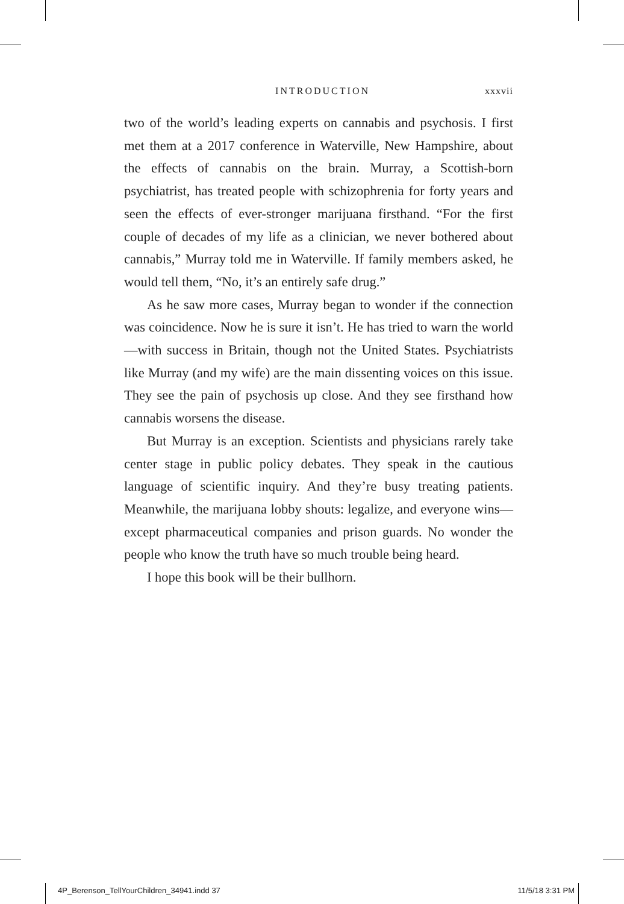INTRODUCTION xxxvii
two of the world’s leading experts on cannabis and psychosis. I first met them at a 2017 conference in Waterville, New Hampshire, about the effects of cannabis on the brain. Murray, a Scottish-born psychiatrist, has treated people with schizophrenia for forty years and seen the effects of ever-stronger marijuana firsthand. “For the first couple of decades of my life as a clinician, we never bothered about cannabis,” Murray told me in Waterville. If family members asked, he would tell them, “No, it’s an entirely safe drug.”
As he saw more cases, Murray began to wonder if the connection was coincidence. Now he is sure it isn’t. He has tried to warn the world—with success in Britain, though not the United States. Psychiatrists like Murray (and my wife) are the main dissenting voices on this issue. They see the pain of psychosis up close. And they see firsthand how cannabis worsens the disease.
But Murray is an exception. Scientists and physicians rarely take center stage in public policy debates. They speak in the cautious language of scientific inquiry. And they’re busy treating patients. Meanwhile, the marijuana lobby shouts: legalize, and everyone wins—except pharmaceutical companies and prison guards. No wonder the people who know the truth have so much trouble being heard.
I hope this book will be their bullhorn.
4P_Berenson_TellYourChildren_34941.indd 37 11/5/18 3:31 PM